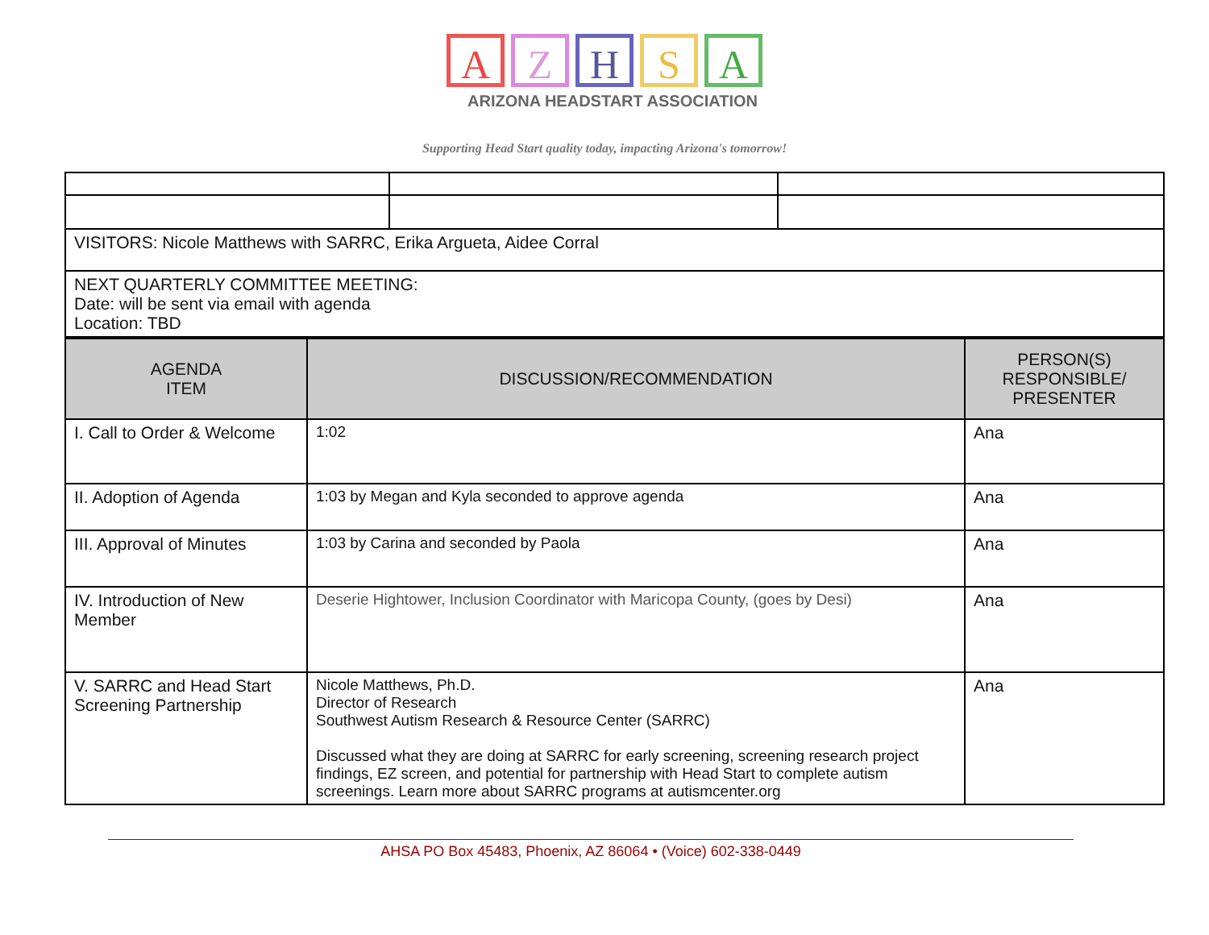A Z H S A
ARIZONA HEADSTART ASSOCIATION
Supporting Head Start quality today, impacting Arizona's tomorrow!
| VISITORS: Nicole Matthews with SARRC, Erika Argueta, Aidee Corral | | |
| NEXT QUARTERLY COMMITTEE MEETING: Date: will be sent via email with agenda Location: TBD | | |
| AGENDA ITEM | DISCUSSION/RECOMMENDATION | PERSON(S) RESPONSIBLE/ PRESENTER |
| --- | --- | --- |
| I. Call to Order & Welcome | 1:02 | Ana |
| II. Adoption of Agenda | 1:03 by Megan and Kyla seconded to approve agenda | Ana |
| III. Approval of Minutes | 1:03 by Carina and seconded by Paola | Ana |
| IV. Introduction of New Member | Deserie Hightower, Inclusion Coordinator with Maricopa County, (goes by Desi) | Ana |
| V. SARRC and Head Start Screening Partnership | Nicole Matthews, Ph.D. Director of Research Southwest Autism Research & Resource Center (SARRC) Discussed what they are doing at SARRC for early screening, screening research project findings, EZ screen, and potential for partnership with Head Start to complete autism screenings. Learn more about SARRC programs at autismcenter.org | Ana |
AHSA PO Box 45483, Phoenix, AZ 86064 • (Voice) 602-338-0449